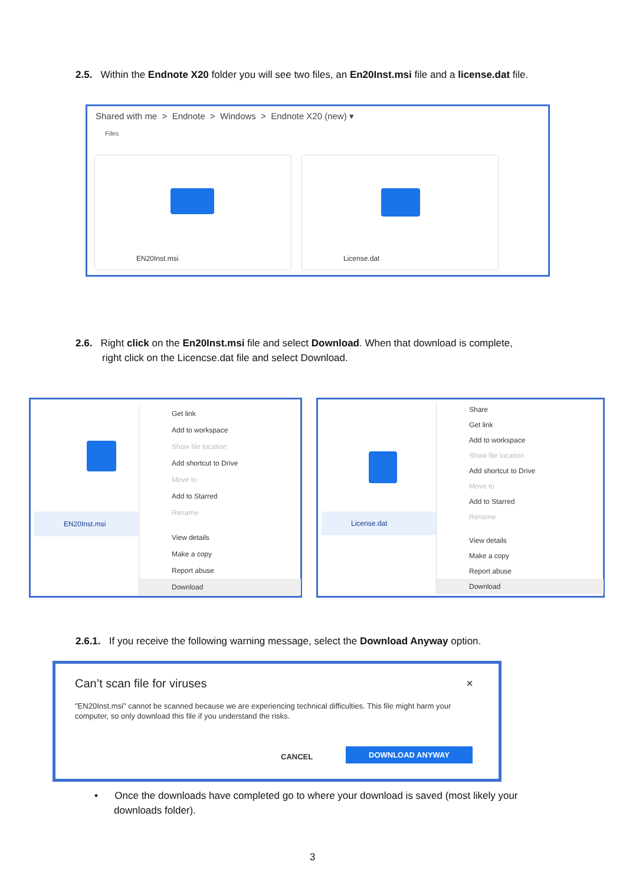2.5. Within the Endnote X20 folder you will see two files, an En20Inst.msi file and a license.dat file.
Shared with me > Endnote > Windows > Endnote X20 (new) ▾
Files
EN20Inst.msi License.dat
2.6. Right click on the En20Inst.msi file and select Download. When that download is complete,
right click on the Licencse.dat file and select Download.
EN20Inst.msi
Get link
Add to workspace
Show file location
Add shortcut to Drive
Move to
Add to Starred
Rename
View details
Make a copy
Report abuse
Download
License.dat
Share
Get link
Add to workspace
Show file location
Add shortcut to Drive
Move to
Add to Starred
Rename
View details
Make a copy
Report abuse
Download
2.6.1. If you receive the following warning message, select the Download Anyway option.
Can’t scan file for viruses ×
"EN20Inst.msi" cannot be scanned because we are experiencing technical difficulties. This file might harm your computer, so only download this file if you understand the risks.
CANCEL
DOWNLOAD ANYWAY
• Once the downloads have completed go to where your download is saved (most likely your
downloads folder).
3